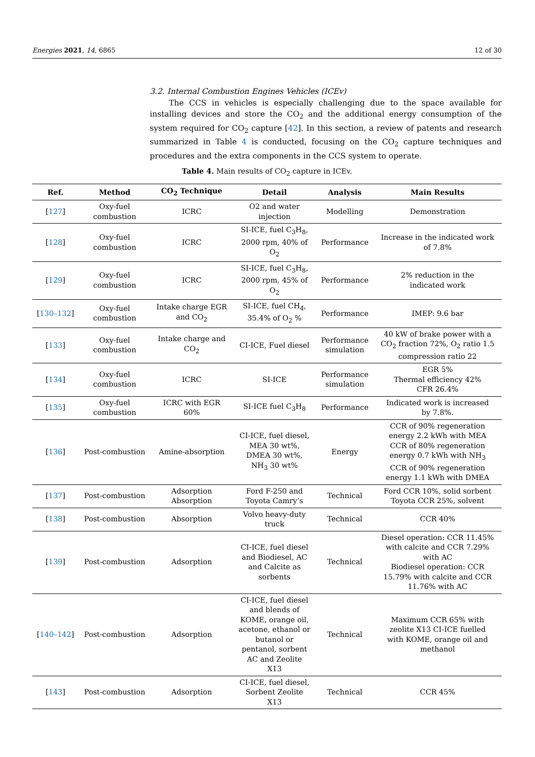Energies 2021, 14, 6865 12 of 30
3.2. Internal Combustion Engines Vehicles (ICEv)
The CCS in vehicles is especially challenging due to the space available for installing devices and store the CO<sub>2</sub> and the additional energy consumption of the system required for CO<sub>2</sub> capture [42]. In this section, a review of patents and research summarized in Table 4 is conducted, focusing on the CO<sub>2</sub> capture techniques and procedures and the extra components in the CCS system to operate.
Table 4. Main results of CO<sub>2</sub> capture in ICEv.
| Ref. | Method | CO<sub>2</sub> Technique | Detail | Analysis | Main Results |
| --- | --- | --- | --- | --- | --- |
| [ 127 ] | Oxy-fuel combustion | ICRC | O2 and water injection | Modelling | Demonstration |
| [ 128 ] | Oxy-fuel combustion | ICRC | SI-ICE, fuel C<sub>3</sub>H<sub>8</sub>, 2000 rpm, 40% of O<sub>2</sub> | Performance | Increase in the indicated work of 7.8% |
| [ 129 ] | Oxy-fuel combustion | ICRC | SI-ICE, fuel C<sub>3</sub>H<sub>8</sub>, 2000 rpm, 45% of O<sub>2</sub> | Performance | 2% reduction in the indicated work |
| [ 130–132 ] | Oxy-fuel combustion | Intake charge EGR and CO<sub>2</sub> | SI-ICE, fuel CH<sub>4</sub>, 35.4% of O<sub>2</sub> % | Performance | IMEP: 9.6 bar |
| [ 133 ] | Oxy-fuel combustion | Intake charge and CO<sub>2</sub> | CI-ICE, Fuel diesel | Performance simulation | 40 kW of brake power with a CO<sub>2</sub> fraction 72%, O<sub>2</sub> ratio 1.5 compression ratio 22 |
| [ 134 ] | Oxy-fuel combustion | ICRC | SI-ICE | Performance simulation | EGR 5% Thermal efficiency 42% CFR 26.4% |
| [ 135 ] | Oxy-fuel combustion | ICRC with EGR 60% | SI-ICE fuel C<sub>3</sub>H<sub>8</sub> | Performance | Indicated work is increased by 7.8%. |
| [ 136 ] | Post-combustion | Amine-absorption | CI-ICE, fuel diesel, MEA 30 wt%, DMEA 30 wt%, NH<sub>3</sub> 30 wt% | Energy | CCR of 90% regeneration energy 2.2 kWh with MEA CCR of 80% regeneration energy 0.7 kWh with NH<sub>3</sub> CCR of 90% regeneration energy 1.1 kWh with DMEA |
| [ 137 ] | Post-combustion | Adsorption Absorption | Ford F-250 and Toyota Camry’s | Technical | Ford CCR 10%, solid sorbent Toyota CCR 25%, solvent |
| [ 138 ] | Post-combustion | Absorption | Volvo heavy-duty truck | Technical | CCR 40% |
| [ 139 ] | Post-combustion | Adsorption | CI-ICE, fuel diesel and Biodiesel, AC and Calcite as sorbents | Technical | Diesel operation: CCR 11.45% with calcite and CCR 7.29% with AC Biodiesel operation: CCR 15.79% with calcite and CCR 11.76% with AC |
| [ 140–142 ] | Post-combustion | Adsorption | CI-ICE, fuel diesel and blends of KOME, orange oil, acetone, ethanol or butanol or pentanol, sorbent AC and Zeolite X13 | Technical | Maximum CCR 65% with zeolite X13 CI-ICE fuelled with KOME, orange oil and methanol |
| [ 143 ] | Post-combustion | Adsorption | CI-ICE, fuel diesel, Sorbent Zeolite X13 | Technical | CCR 45% |